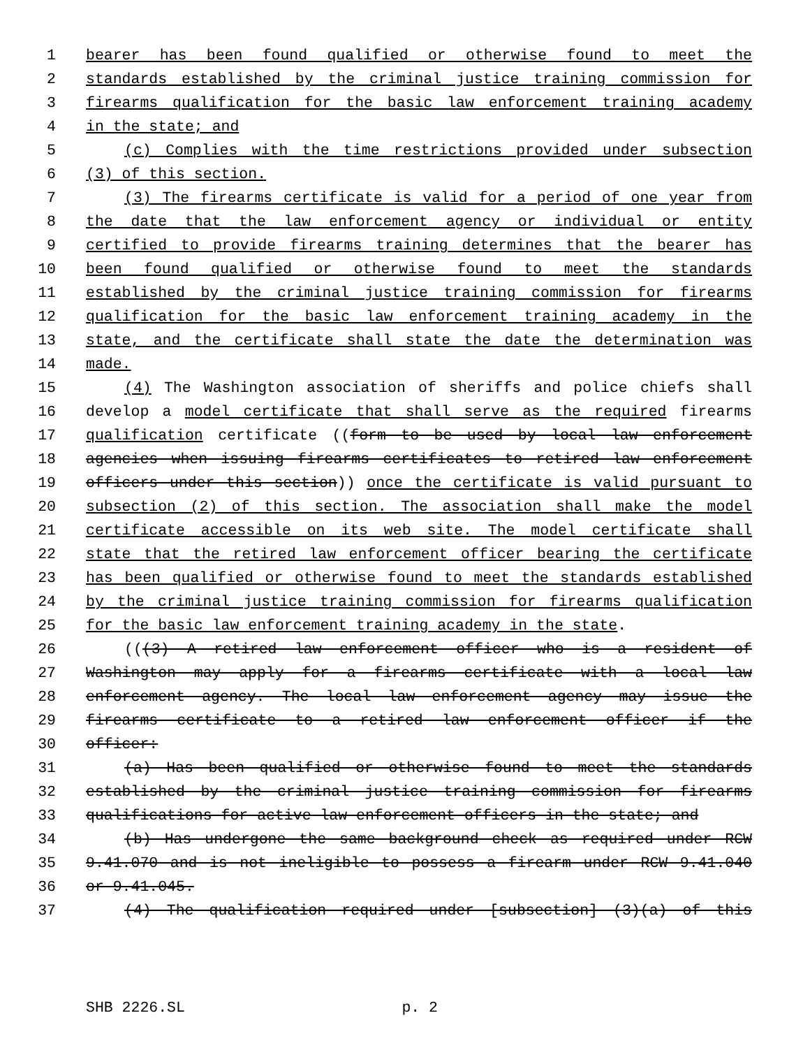1 bearer has been found qualified or otherwise found to meet the
2 standards established by the criminal justice training commission for
3 firearms qualification for the basic law enforcement training academy
4 in the state; and
5 (c) Complies with the time restrictions provided under subsection
6 (3) of this section.
7 (3) The firearms certificate is valid for a period of one year from
8 the date that the law enforcement agency or individual or entity
9 certified to provide firearms training determines that the bearer has
10 been found qualified or otherwise found to meet the standards
11 established by the criminal justice training commission for firearms
12 qualification for the basic law enforcement training academy in the
13 state, and the certificate shall state the date the determination was
14 made.
15 (4) The Washington association of sheriffs and police chiefs shall
16 develop a model certificate that shall serve as the required firearms
17 qualification certificate ((form to be used by local law enforcement
18 agencies when issuing firearms certificates to retired law enforcement
19 officers under this section)) once the certificate is valid pursuant to
20 subsection (2) of this section. The association shall make the model
21 certificate accessible on its web site. The model certificate shall
22 state that the retired law enforcement officer bearing the certificate
23 has been qualified or otherwise found to meet the standards established
24 by the criminal justice training commission for firearms qualification
25 for the basic law enforcement training academy in the state.
26 (((3) A retired law enforcement officer who is a resident of
27 Washington may apply for a firearms certificate with a local law
28 enforcement agency. The local law enforcement agency may issue the
29 firearms certificate to a retired law enforcement officer if the
30 officer:
31 (a) Has been qualified or otherwise found to meet the standards
32 established by the criminal justice training commission for firearms
33 qualifications for active law enforcement officers in the state; and
34 (b) Has undergone the same background check as required under RCW
35 9.41.070 and is not ineligible to possess a firearm under RCW 9.41.040
36 or 9.41.045.
37 (4) The qualification required under [subsection] (3)(a) of this
SHB 2226.SL p. 2